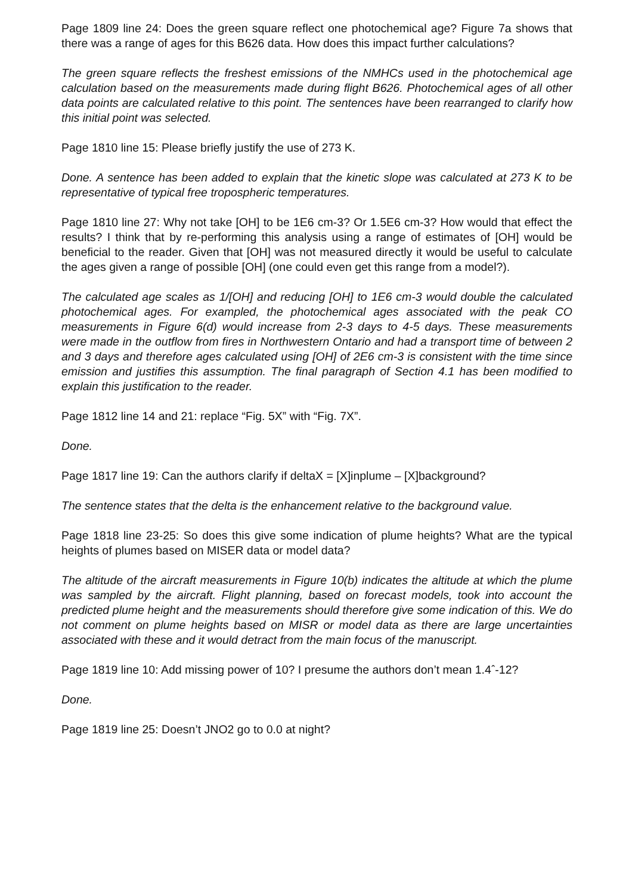Page 1809 line 24: Does the green square reflect one photochemical age? Figure 7a shows that there was a range of ages for this B626 data. How does this impact further calculations?
The green square reflects the freshest emissions of the NMHCs used in the photochemical age calculation based on the measurements made during flight B626. Photochemical ages of all other data points are calculated relative to this point. The sentences have been rearranged to clarify how this initial point was selected.
Page 1810 line 15: Please briefly justify the use of 273 K.
Done. A sentence has been added to explain that the kinetic slope was calculated at 273 K to be representative of typical free tropospheric temperatures.
Page 1810 line 27: Why not take [OH] to be 1E6 cm-3? Or 1.5E6 cm-3? How would that effect the results? I think that by re-performing this analysis using a range of estimates of [OH] would be beneficial to the reader. Given that [OH] was not measured directly it would be useful to calculate the ages given a range of possible [OH] (one could even get this range from a model?).
The calculated age scales as 1/[OH] and reducing [OH] to 1E6 cm-3 would double the calculated photochemical ages. For exampled, the photochemical ages associated with the peak CO measurements in Figure 6(d) would increase from 2-3 days to 4-5 days. These measurements were made in the outflow from fires in Northwestern Ontario and had a transport time of between 2 and 3 days and therefore ages calculated using [OH] of 2E6 cm-3 is consistent with the time since emission and justifies this assumption. The final paragraph of Section 4.1 has been modified to explain this justification to the reader.
Page 1812 line 14 and 21: replace “Fig. 5X” with “Fig. 7X”.
Done.
Page 1817 line 19: Can the authors clarify if deltaX = [X]inplume – [X]background?
The sentence states that the delta is the enhancement relative to the background value.
Page 1818 line 23-25: So does this give some indication of plume heights? What are the typical heights of plumes based on MISER data or model data?
The altitude of the aircraft measurements in Figure 10(b) indicates the altitude at which the plume was sampled by the aircraft. Flight planning, based on forecast models, took into account the predicted plume height and the measurements should therefore give some indication of this. We do not comment on plume heights based on MISR or model data as there are large uncertainties associated with these and it would detract from the main focus of the manuscript.
Page 1819 line 10: Add missing power of 10? I presume the authors don’t mean 1.4ˆ-12?
Done.
Page 1819 line 25: Doesn’t JNO2 go to 0.0 at night?